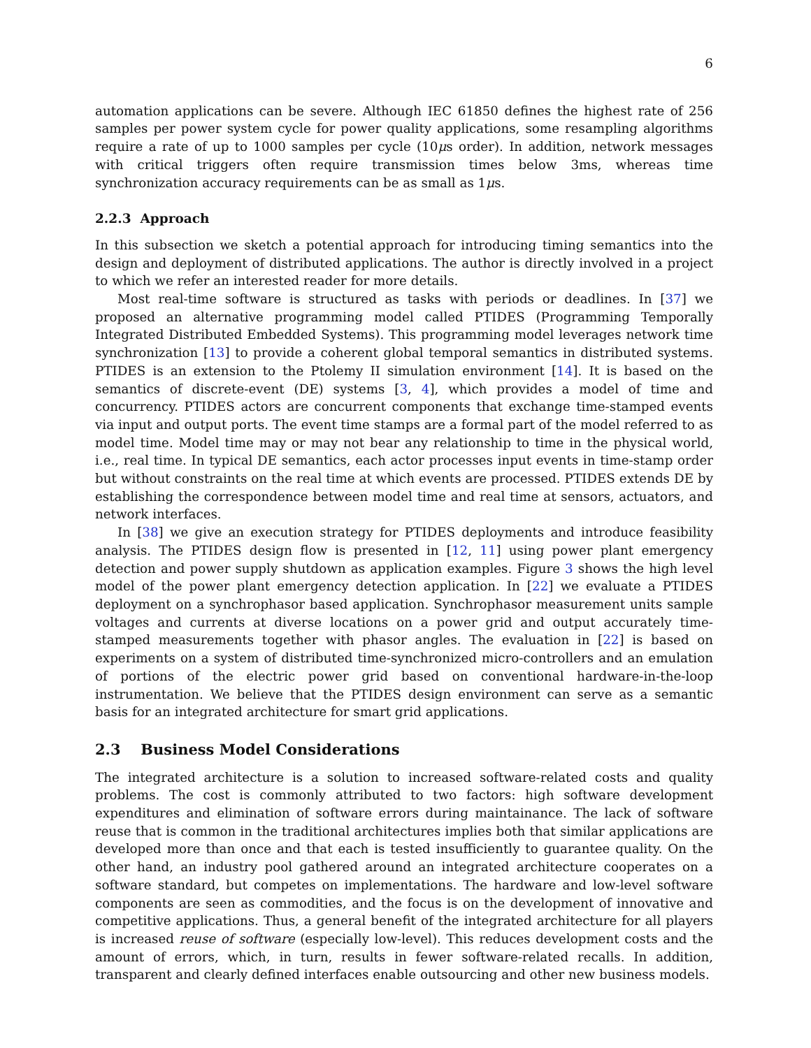6
automation applications can be severe. Although IEC 61850 defines the highest rate of 256 samples per power system cycle for power quality applications, some resampling algorithms require a rate of up to 1000 samples per cycle (10μs order). In addition, network messages with critical triggers often require transmission times below 3ms, whereas time synchronization accuracy requirements can be as small as 1μs.
2.2.3 Approach
In this subsection we sketch a potential approach for introducing timing semantics into the design and deployment of distributed applications. The author is directly involved in a project to which we refer an interested reader for more details.
Most real-time software is structured as tasks with periods or deadlines. In [37] we proposed an alternative programming model called PTIDES (Programming Temporally Integrated Distributed Embedded Systems). This programming model leverages network time synchronization [13] to provide a coherent global temporal semantics in distributed systems. PTIDES is an extension to the Ptolemy II simulation environment [14]. It is based on the semantics of discrete-event (DE) systems [3, 4], which provides a model of time and concurrency. PTIDES actors are concurrent components that exchange time-stamped events via input and output ports. The event time stamps are a formal part of the model referred to as model time. Model time may or may not bear any relationship to time in the physical world, i.e., real time. In typical DE semantics, each actor processes input events in time-stamp order but without constraints on the real time at which events are processed. PTIDES extends DE by establishing the correspondence between model time and real time at sensors, actuators, and network interfaces.
In [38] we give an execution strategy for PTIDES deployments and introduce feasibility analysis. The PTIDES design flow is presented in [12, 11] using power plant emergency detection and power supply shutdown as application examples. Figure 3 shows the high level model of the power plant emergency detection application. In [22] we evaluate a PTIDES deployment on a synchrophasor based application. Synchrophasor measurement units sample voltages and currents at diverse locations on a power grid and output accurately time-stamped measurements together with phasor angles. The evaluation in [22] is based on experiments on a system of distributed time-synchronized micro-controllers and an emulation of portions of the electric power grid based on conventional hardware-in-the-loop instrumentation. We believe that the PTIDES design environment can serve as a semantic basis for an integrated architecture for smart grid applications.
2.3 Business Model Considerations
The integrated architecture is a solution to increased software-related costs and quality problems. The cost is commonly attributed to two factors: high software development expenditures and elimination of software errors during maintainance. The lack of software reuse that is common in the traditional architectures implies both that similar applications are developed more than once and that each is tested insufficiently to guarantee quality. On the other hand, an industry pool gathered around an integrated architecture cooperates on a software standard, but competes on implementations. The hardware and low-level software components are seen as commodities, and the focus is on the development of innovative and competitive applications. Thus, a general benefit of the integrated architecture for all players is increased reuse of software (especially low-level). This reduces development costs and the amount of errors, which, in turn, results in fewer software-related recalls. In addition, transparent and clearly defined interfaces enable outsourcing and other new business models.